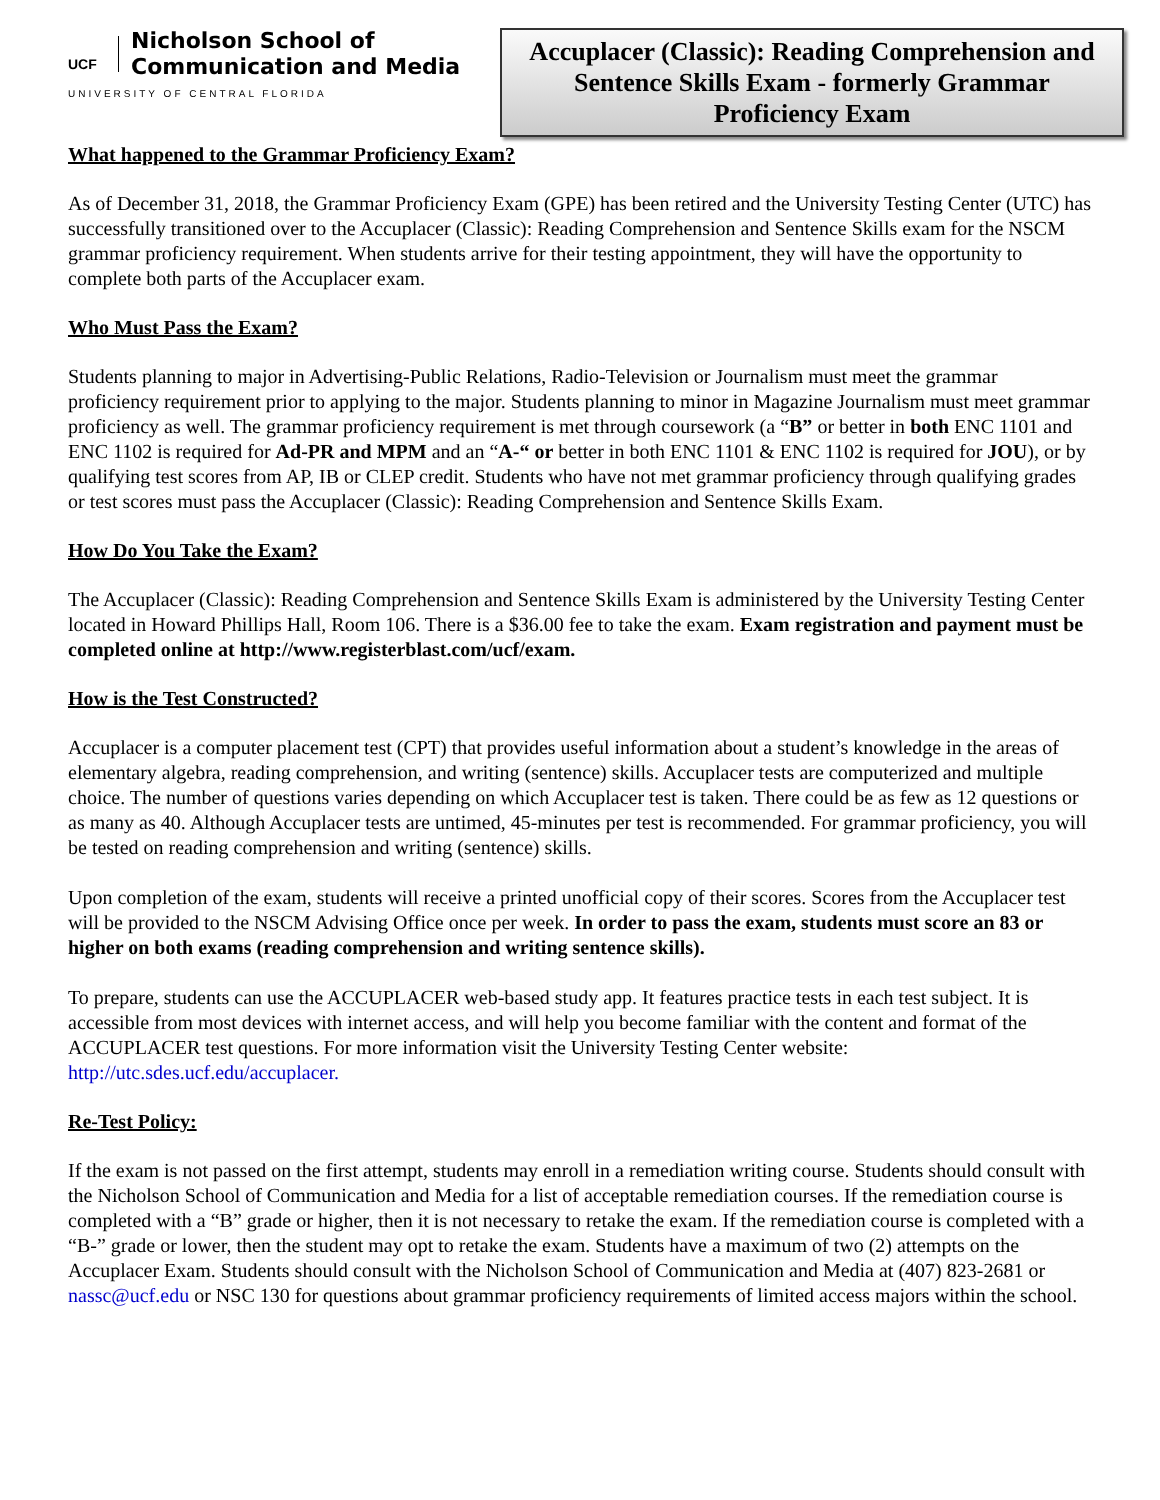UCF
Nicholson School of
Communication and Media
UNIVERSITY OF CENTRAL FLORIDA
Accuplacer (Classic): Reading Comprehension and Sentence Skills Exam - formerly Grammar Proficiency Exam
What happened to the Grammar Proficiency Exam?
As of December 31, 2018, the Grammar Proficiency Exam (GPE) has been retired and the University Testing Center (UTC) has successfully transitioned over to the Accuplacer (Classic): Reading Comprehension and Sentence Skills exam for the NSCM grammar proficiency requirement. When students arrive for their testing appointment, they will have the opportunity to complete both parts of the Accuplacer exam.
Who Must Pass the Exam?
Students planning to major in Advertising-Public Relations, Radio-Television or Journalism must meet the grammar proficiency requirement prior to applying to the major. Students planning to minor in Magazine Journalism must meet grammar proficiency as well. The grammar proficiency requirement is met through coursework (a “B” or better in both ENC 1101 and ENC 1102 is required for Ad-PR and MPM and an “A-“ or better in both ENC 1101 & ENC 1102 is required for JOU), or by qualifying test scores from AP, IB or CLEP credit. Students who have not met grammar proficiency through qualifying grades or test scores must pass the Accuplacer (Classic): Reading Comprehension and Sentence Skills Exam.
How Do You Take the Exam?
The Accuplacer (Classic): Reading Comprehension and Sentence Skills Exam is administered by the University Testing Center located in Howard Phillips Hall, Room 106. There is a $36.00 fee to take the exam. Exam registration and payment must be completed online at http://www.registerblast.com/ucf/exam.
How is the Test Constructed?
Accuplacer is a computer placement test (CPT) that provides useful information about a student’s knowledge in the areas of elementary algebra, reading comprehension, and writing (sentence) skills. Accuplacer tests are computerized and multiple choice. The number of questions varies depending on which Accuplacer test is taken. There could be as few as 12 questions or as many as 40. Although Accuplacer tests are untimed, 45-minutes per test is recommended. For grammar proficiency, you will be tested on reading comprehension and writing (sentence) skills.
Upon completion of the exam, students will receive a printed unofficial copy of their scores. Scores from the Accuplacer test will be provided to the NSCM Advising Office once per week. In order to pass the exam, students must score an 83 or higher on both exams (reading comprehension and writing sentence skills).
To prepare, students can use the ACCUPLACER web-based study app. It features practice tests in each test subject. It is accessible from most devices with internet access, and will help you become familiar with the content and format of the ACCUPLACER test questions. For more information visit the University Testing Center website: http://utc.sdes.ucf.edu/accuplacer.
Re-Test Policy:
If the exam is not passed on the first attempt, students may enroll in a remediation writing course. Students should consult with the Nicholson School of Communication and Media for a list of acceptable remediation courses. If the remediation course is completed with a “B” grade or higher, then it is not necessary to retake the exam. If the remediation course is completed with a “B-” grade or lower, then the student may opt to retake the exam. Students have a maximum of two (2) attempts on the Accuplacer Exam. Students should consult with the Nicholson School of Communication and Media at (407) 823-2681 or nassc@ucf.edu or NSC 130 for questions about grammar proficiency requirements of limited access majors within the school.